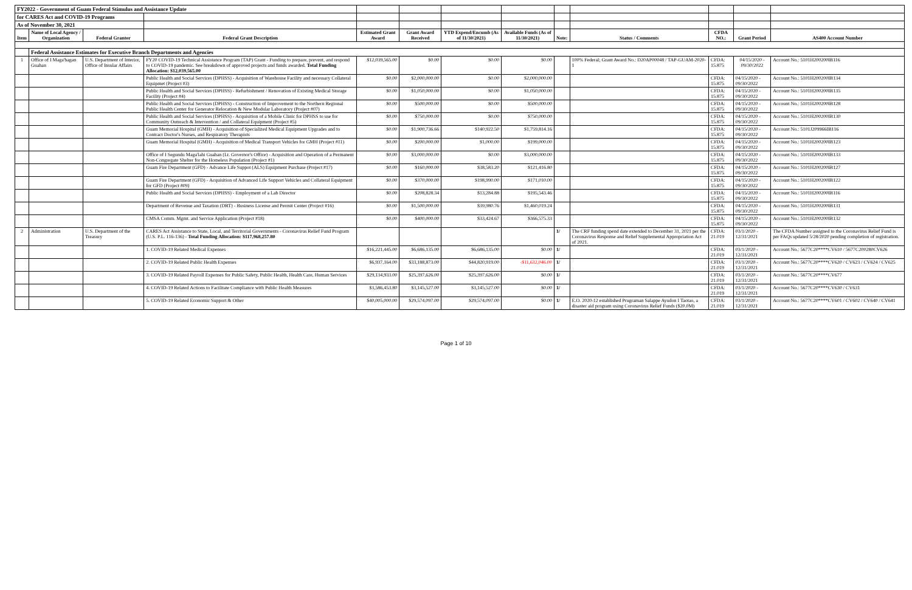| FY2022 - Government of Guam Federal Stimulus and Assistance Update | | | | | | | | | | | | |
| for CARES Act and COVID-19 Programs | | | | | | | | | | | | |
| As of November 30, 2021 | | | | | | | | | | | | |
| Item | Name of Local Agency / Organization | Federal Grantor | Federal Grant Description | Estimated Grant Award | Grant Award Received | YTD Expend/Encumb (As of 11/30/2021) | Available Funds (As of 11/30/2021) | Note: | Status / Comments | CFDA NO.: | Grant Period | AS400 Account Number |
| | Federal Assistance Estimates for Executive Branch Departments and Agencies | | | | | | | | | | | |
| 1 | Office of I Maga'hagan Guahan | U.S. Department of Interior, Office of Insular Affairs | FY20 COVID-19 Technical Assistance Program (TAP) Grant - Funding to prepare, prevent, and respond to COVID-19 pandemic. See breakdown of approved projects and funds awarded. Total Funding Allocation: $12,039,565.00 | $12,039,565.00 | $0.00 | $0.00 | $0.00 | | 100% Federal; Grant Award No.: D20AP00048 / TAP-GUAM-2020-1 | CFDA: 15.875 | 04/15/2020 - 09/30/2022 | Account No.: 5101H200200IB116 |
| | | | Public Health and Social Services (DPHSS) - Acquisition of Warehouse Facility and necessary Collateral Equipmet (Project #3) | $0.00 | $2,000,000.00 | $0.00 | $2,000,000.00 | | | CFDA: 15.875 | 04/15/2020 - 09/30/2022 | Account No.: 5101H200200IB134 |
| | | | Public Health and Social Services (DPHSS) - Refurbishment / Renovation of Existing Medical Storage Facility (Project #4) | $0.00 | $1,050,000.00 | $0.00 | $1,050,000.00 | | | CFDA: 15.875 | 04/15/2020 - 09/30/2022 | Account No.: 5101H200200IB135 |
| | | | Public Health and Social Services (DPHSS) - Construction of Improvement to the Northern Regional Public Health Center for Generator Relocation & New Modular Laboratory (Project #07) | $0.00 | $500,000.00 | $0.00 | $500,000.00 | | | CFDA: 15.875 | 04/15/2020 - 09/30/2022 | Account No.: 5101H200200IB128 |
| | | | Public Health and Social Services (DPHSS) - Acquisition of a Mobile Clinic for DPHSS to use for Community Outreach & Intervention / and Collateral Equipment (Project #5) | $0.00 | $750,000.00 | $0.00 | $750,000.00 | | | CFDA: 15.875 | 04/15/2020 - 09/30/2022 | Account No.: 5101H200200IB130 |
| | | | Guam Memorial Hospital (GMH) - Acquisition of Specialized Medical Equipment Upgrades and to Contract Doctor's Nurses, and Respiratory Therapists | $0.00 | $1,900,736.66 | $140,922.50 | $1,759,814.16 | | | CFDA: 15.875 | 04/15/2020 - 09/30/2022 | Account No.: 5101J209966IB116 |
| | | | Guam Memorial Hospital (GMH) - Acquisition of Medical Transport Vehicles for GMH (Project #11) | $0.00 | $200,000.00 | $1,000.00 | $199,000.00 | | | CFDA: 15.875 | 04/15/2020 - 09/30/2022 | Account No.: 5101H200200IB123 |
| | | | Office of I Segundu Maga'lahi Guahan (Lt. Governor's Office) - Acquisition and Operation of a Permanent Non-Congregate Shelter for the Homeless Population (Project #1) | $0.00 | $3,000,000.00 | $0.00 | $3,000,000.00 | | | CFDA: 15.875 | 04/15/2020 - 09/30/2022 | Account No.: 5101H200200IB133 |
| | | | Guam Fire Department (GFD) - Advance Life Suppot (ALS) Equipment Purchase (Project #17) | $0.00 | $160,000.00 | $38,583.20 | $121,416.80 | | | CFDA: 15.875 | 04/15/2020 - 09/30/2022 | Account No.: 5101H200200IB127 |
| | | | Guam Fire Department (GFD) - Acquisition of Advanced Life Support Vehicles and Collateral Equipment for GFD (Project #09) | $0.00 | $370,000.00 | $198,990.00 | $171,010.00 | | | CFDA: 15.875 | 04/15/2020 - 09/30/2022 | Account No.: 5101H200200IB122 |
| | | | Public Health and Social Services (DPHSS) - Employment of a Lab Director | $0.00 | $208,828.34 | $13,284.88 | $195,543.46 | | | CFDA: 15.875 | 04/15/2020 - 09/30/2022 | Account No.: 5101H200200IB116 |
| | | | Department of Revenue and Taxation (DRT) - Business License and Permit Center (Project #16) | $0.00 | $1,500,000.00 | $39,980.76 | $1,460,019.24 | | | CFDA: 15.875 | 04/15/2020 - 09/30/2022 | Account No.: 5101H200200IB131 |
| | | | CMSA Comm. Mgmt. and Service Application (Project #18) | $0.00 | $400,000.00 | $33,424.67 | $366,575.33 | | | CFDA: 15.875 | 04/15/2020 - 09/30/2022 | Account No.: 5101H200200IB132 |
| 2 | Administration | U.S. Department of the Treasury | CARES Act Assistance to State, Local, and Territorial Governments - Coronavirus Relief Fund Program (U.S. P.L. 116-136) - Total Funding Allocation: $117,968,257.80 | | | | | 1/ | The CRF funding spend date extended to December 31, 2021 per the Coronavirus Response and Relief Supplemental Appropriation Act of 2021. | CFDA: 21.019 | 03/1/2020 - 12/31/2021 | The CFDA Number assigned to the Coronavirus Relief Fund is per FAQs updated 5/28/2020 pending completion of registration. |
| | | | 1. COVID-19 Related Medical Expenses | $16,221,445.00 | $6,686,135.00 | $6,686,135.00 | $0.00 | 1/ | | CFDA: 21.019 | 03/1/2020 - 12/31/2021 | Account No.: 5677C20****CV610 / 5677C200280CV626 |
| | | | 2. COVID-19 Related Public Health Expenses | $6,937,164.00 | $33,188,873.00 | $44,820,919.00 | -$11,632,046.00 | 1/ | | CFDA: 21.019 | 03/1/2020 - 12/31/2021 | Account No.: 5677C20****CV620 / CV623 / CV624 / CV625 |
| | | | 3. COVID-19 Related Payroll Expenses for Public Safety, Public Health, Health Care, Human Services | $29,134,933.00 | $25,397,626.00 | $25,397,626.00 | $0.00 | 1/ | | CFDA: 21.019 | 03/1/2020 - 12/31/2021 | Account No.: 5677C20****CV677 |
| | | | 4. COVID-19 Related Actions to Facilitate Compliance with Public Health Measures | $3,586,453.80 | $3,145,527.00 | $3,145,527.00 | $0.00 | 1/ | | CFDA: 21.019 | 03/1/2020 - 12/31/2021 | Account No.: 5677C20****CV630 / CV631 |
| | | | 5. COVID-19 Related Economic Support & Other | $40,005,000.00 | $29,574,097.00 | $29,574,097.00 | $0.00 | 1/ | E.O. 2020-12 established Prugraman Salappe Ayudon I Taotao, a disaster aid program using Coronavirus Relief Funds ($20.0M) | CFDA: 21.019 | 03/1/2020 - 12/31/2021 | Account No.: 5677C20****CV601 / CV602 / CV640 / CV641 |
Page 1 of 10